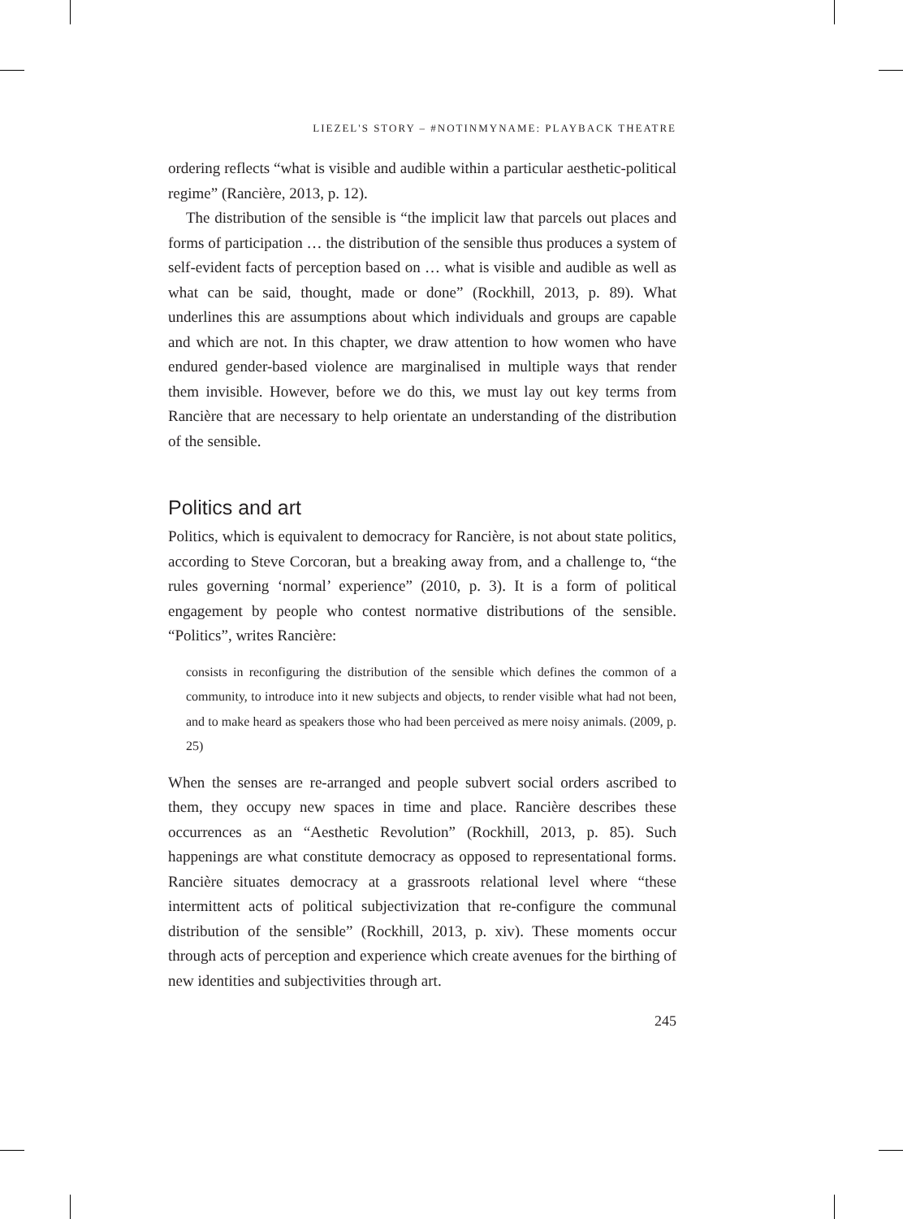LIEZEL'S STORY – #NOTINMYNAME: PLAYBACK THEATRE
ordering reflects “what is visible and audible within a particular aesthetic-political regime” (Rancière, 2013, p. 12).
The distribution of the sensible is “the implicit law that parcels out places and forms of participation … the distribution of the sensible thus produces a system of self-evident facts of perception based on … what is visible and audible as well as what can be said, thought, made or done” (Rockhill, 2013, p. 89). What underlines this are assumptions about which individuals and groups are capable and which are not. In this chapter, we draw attention to how women who have endured gender-based violence are marginalised in multiple ways that render them invisible. However, before we do this, we must lay out key terms from Rancière that are necessary to help orientate an understanding of the distribution of the sensible.
Politics and art
Politics, which is equivalent to democracy for Rancière, is not about state politics, according to Steve Corcoran, but a breaking away from, and a challenge to, “the rules governing ‘normal’ experience” (2010, p. 3). It is a form of political engagement by people who contest normative distributions of the sensible. “Politics”, writes Rancière:
consists in reconfiguring the distribution of the sensible which defines the common of a community, to introduce into it new subjects and objects, to render visible what had not been, and to make heard as speakers those who had been perceived as mere noisy animals. (2009, p. 25)
When the senses are re-arranged and people subvert social orders ascribed to them, they occupy new spaces in time and place. Rancière describes these occurrences as an “Aesthetic Revolution” (Rockhill, 2013, p. 85). Such happenings are what constitute democracy as opposed to representational forms. Rancière situates democracy at a grassroots relational level where “these intermittent acts of political subjectivization that re-configure the communal distribution of the sensible” (Rockhill, 2013, p. xiv). These moments occur through acts of perception and experience which create avenues for the birthing of new identities and subjectivities through art.
245